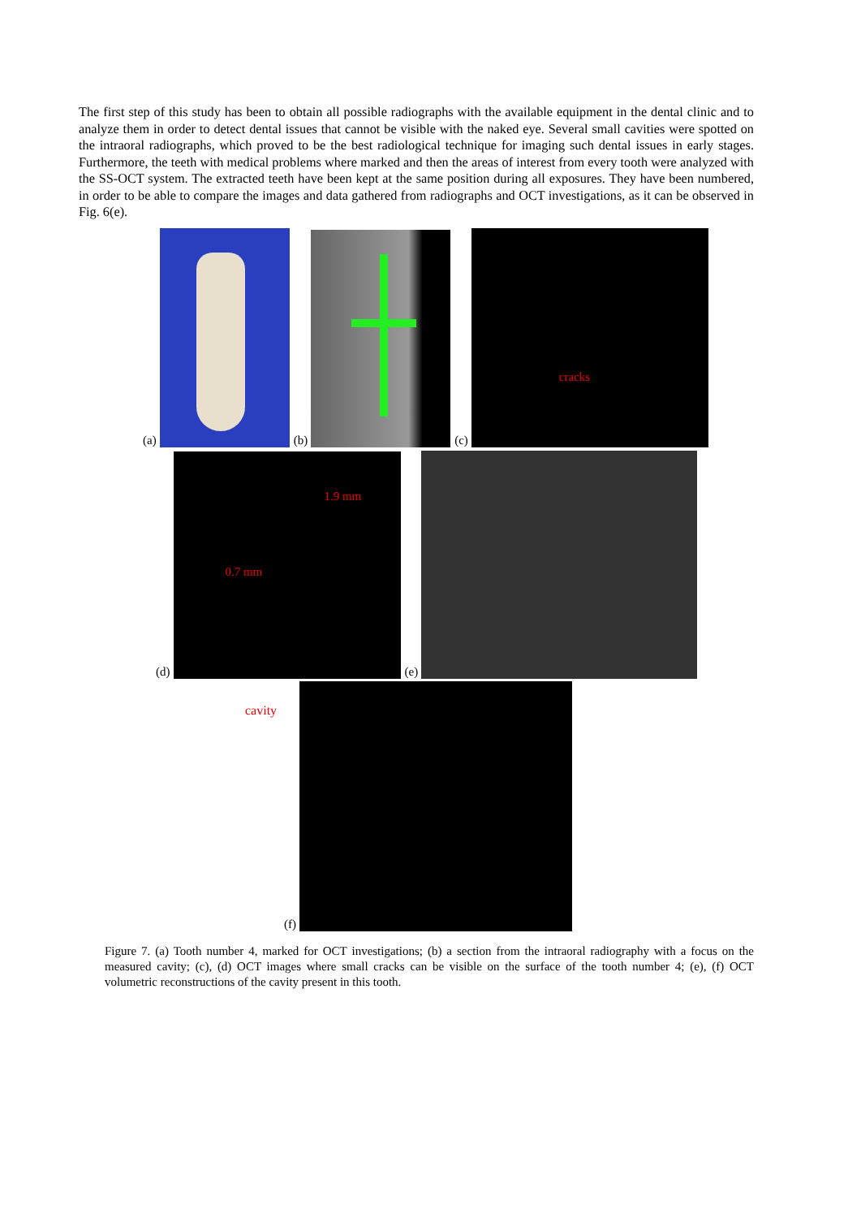The first step of this study has been to obtain all possible radiographs with the available equipment in the dental clinic and to analyze them in order to detect dental issues that cannot be visible with the naked eye. Several small cavities were spotted on the intraoral radiographs, which proved to be the best radiological technique for imaging such dental issues in early stages. Furthermore, the teeth with medical problems where marked and then the areas of interest from every tooth were analyzed with the SS-OCT system. The extracted teeth have been kept at the same position during all exposures. They have been numbered, in order to be able to compare the images and data gathered from radiographs and OCT investigations, as it can be observed in Fig. 6(e).
(a)
(b)
(c)
cracks
(d)
1.9 mm
0.7 mm
(e)
cavity
(f)
Figure 7. (a) Tooth number 4, marked for OCT investigations; (b) a section from the intraoral radiography with a focus on the measured cavity; (c), (d) OCT images where small cracks can be visible on the surface of the tooth number 4; (e), (f) OCT volumetric reconstructions of the cavity present in this tooth.